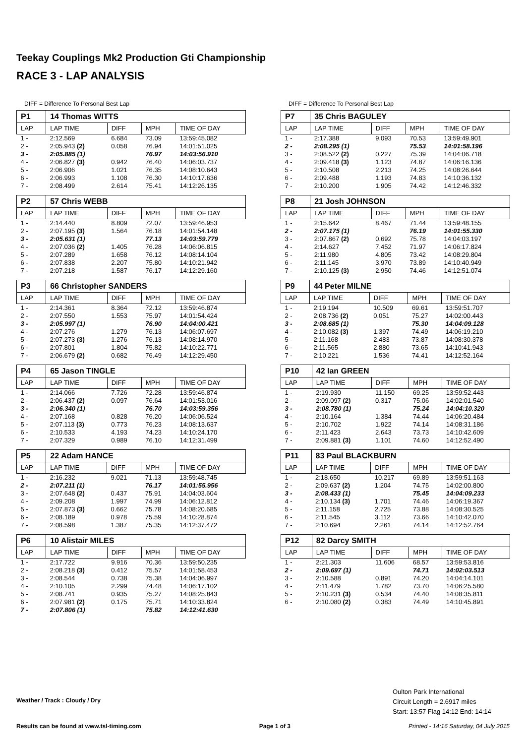Teekay Couplings Mk2 Production Gti Championship
RACE 3 - LAP ANALYSIS
DIFF = Difference To Personal Best Lap
| P1 | 14 Thomas WITTS | | | |
| LAP | LAP TIME | DIFF | MPH | TIME OF DAY |
| 1 - | 2:12.569 | 6.684 | 73.09 | 13:59:45.082 |
| 2 - | 2:05.943 (2) | 0.058 | 76.94 | 14:01:51.025 |
| 3 - | 2:05.885 (1) | | 76.97 | 14:03:56.910 |
| 4 - | 2:06.827 (3) | 0.942 | 76.40 | 14:06:03.737 |
| 5 - | 2:06.906 | 1.021 | 76.35 | 14:08:10.643 |
| 6 - | 2:06.993 | 1.108 | 76.30 | 14:10:17.636 |
| 7 - | 2:08.499 | 2.614 | 75.41 | 14:12:26.135 |
| P2 | 57 Chris WEBB | | | |
| LAP | LAP TIME | DIFF | MPH | TIME OF DAY |
| 1 - | 2:14.440 | 8.809 | 72.07 | 13:59:46.953 |
| 2 - | 2:07.195 (3) | 1.564 | 76.18 | 14:01:54.148 |
| 3 - | 2:05.631 (1) | | 77.13 | 14:03:59.779 |
| 4 - | 2:07.036 (2) | 1.405 | 76.28 | 14:06:06.815 |
| 5 - | 2:07.289 | 1.658 | 76.12 | 14:08:14.104 |
| 6 - | 2:07.838 | 2.207 | 75.80 | 14:10:21.942 |
| 7 - | 2:07.218 | 1.587 | 76.17 | 14:12:29.160 |
| P3 | 66 Christopher SANDERS | | | |
| LAP | LAP TIME | DIFF | MPH | TIME OF DAY |
| 1 - | 2:14.361 | 8.364 | 72.12 | 13:59:46.874 |
| 2 - | 2:07.550 | 1.553 | 75.97 | 14:01:54.424 |
| 3 - | 2:05.997 (1) | | 76.90 | 14:04:00.421 |
| 4 - | 2:07.276 | 1.279 | 76.13 | 14:06:07.697 |
| 5 - | 2:07.273 (3) | 1.276 | 76.13 | 14:08:14.970 |
| 6 - | 2:07.801 | 1.804 | 75.82 | 14:10:22.771 |
| 7 - | 2:06.679 (2) | 0.682 | 76.49 | 14:12:29.450 |
| P4 | 65 Jason TINGLE | | | |
| LAP | LAP TIME | DIFF | MPH | TIME OF DAY |
| 1 - | 2:14.066 | 7.726 | 72.28 | 13:59:46.874 |
| 2 - | 2:06.437 (2) | 0.097 | 76.64 | 14:01:53.016 |
| 3 - | 2:06.340 (1) | | 76.70 | 14:03:59.356 |
| 4 - | 2:07.168 | 0.828 | 76.20 | 14:06:06.524 |
| 5 - | 2:07.113 (3) | 0.773 | 76.23 | 14:08:13.637 |
| 6 - | 2:10.533 | 4.193 | 74.23 | 14:10:24.170 |
| 7 - | 2:07.329 | 0.989 | 76.10 | 14:12:31.499 |
| P5 | 22 Adam HANCE | | | |
| LAP | LAP TIME | DIFF | MPH | TIME OF DAY |
| 1 - | 2:16.232 | 9.021 | 71.13 | 13:59:48.745 |
| 2 - | 2:07.211 (1) | | 76.17 | 14:01:55.956 |
| 3 - | 2:07.648 (2) | 0.437 | 75.91 | 14:04:03.604 |
| 4 - | 2:09.208 | 1.997 | 74.99 | 14:06:12.812 |
| 5 - | 2:07.873 (3) | 0.662 | 75.78 | 14:08:20.685 |
| 6 - | 2:08.189 | 0.978 | 75.59 | 14:10:28.874 |
| 7 - | 2:08.598 | 1.387 | 75.35 | 14:12:37.472 |
| P6 | 10 Alistair MILES | | | |
| LAP | LAP TIME | DIFF | MPH | TIME OF DAY |
| 1 - | 2:17.722 | 9.916 | 70.36 | 13:59:50.235 |
| 2 - | 2:08.218 (3) | 0.412 | 75.57 | 14:01:58.453 |
| 3 - | 2:08.544 | 0.738 | 75.38 | 14:04:06.997 |
| 4 - | 2:10.105 | 2.299 | 74.48 | 14:06:17.102 |
| 5 - | 2:08.741 | 0.935 | 75.27 | 14:08:25.843 |
| 6 - | 2:07.981 (2) | 0.175 | 75.71 | 14:10:33.824 |
| 7 - | 2:07.806 (1) | | 75.82 | 14:12:41.630 |
DIFF = Difference To Personal Best Lap
| P7 | 35 Chris BAGULEY | | | |
| LAP | LAP TIME | DIFF | MPH | TIME OF DAY |
| 1 - | 2:17.388 | 9.093 | 70.53 | 13:59:49.901 |
| 2 - | 2:08.295 (1) | | 75.53 | 14:01:58.196 |
| 3 - | 2:08.522 (2) | 0.227 | 75.39 | 14:04:06.718 |
| 4 - | 2:09.418 (3) | 1.123 | 74.87 | 14:06:16.136 |
| 5 - | 2:10.508 | 2.213 | 74.25 | 14:08:26.644 |
| 6 - | 2:09.488 | 1.193 | 74.83 | 14:10:36.132 |
| 7 - | 2:10.200 | 1.905 | 74.42 | 14:12:46.332 |
| P8 | 21 Josh JOHNSON | | | |
| LAP | LAP TIME | DIFF | MPH | TIME OF DAY |
| 1 - | 2:15.642 | 8.467 | 71.44 | 13:59:48.155 |
| 2 - | 2:07.175 (1) | | 76.19 | 14:01:55.330 |
| 3 - | 2:07.867 (2) | 0.692 | 75.78 | 14:04:03.197 |
| 4 - | 2:14.627 | 7.452 | 71.97 | 14:06:17.824 |
| 5 - | 2:11.980 | 4.805 | 73.42 | 14:08:29.804 |
| 6 - | 2:11.145 | 3.970 | 73.89 | 14:10:40.949 |
| 7 - | 2:10.125 (3) | 2.950 | 74.46 | 14:12:51.074 |
| P9 | 44 Peter MILNE | | | |
| LAP | LAP TIME | DIFF | MPH | TIME OF DAY |
| 1 - | 2:19.194 | 10.509 | 69.61 | 13:59:51.707 |
| 2 - | 2:08.736 (2) | 0.051 | 75.27 | 14:02:00.443 |
| 3 - | 2:08.685 (1) | | 75.30 | 14:04:09.128 |
| 4 - | 2:10.082 (3) | 1.397 | 74.49 | 14:06:19.210 |
| 5 - | 2:11.168 | 2.483 | 73.87 | 14:08:30.378 |
| 6 - | 2:11.565 | 2.880 | 73.65 | 14:10:41.943 |
| 7 - | 2:10.221 | 1.536 | 74.41 | 14:12:52.164 |
| P10 | 42 Ian GREEN | | | |
| LAP | LAP TIME | DIFF | MPH | TIME OF DAY |
| 1 - | 2:19.930 | 11.150 | 69.25 | 13:59:52.443 |
| 2 - | 2:09.097 (2) | 0.317 | 75.06 | 14:02:01.540 |
| 3 - | 2:08.780 (1) | | 75.24 | 14:04:10.320 |
| 4 - | 2:10.164 | 1.384 | 74.44 | 14:06:20.484 |
| 5 - | 2:10.702 | 1.922 | 74.14 | 14:08:31.186 |
| 6 - | 2:11.423 | 2.643 | 73.73 | 14:10:42.609 |
| 7 - | 2:09.881 (3) | 1.101 | 74.60 | 14:12:52.490 |
| P11 | 83 Paul BLACKBURN | | | |
| LAP | LAP TIME | DIFF | MPH | TIME OF DAY |
| 1 - | 2:18.650 | 10.217 | 69.89 | 13:59:51.163 |
| 2 - | 2:09.637 (2) | 1.204 | 74.75 | 14:02:00.800 |
| 3 - | 2:08.433 (1) | | 75.45 | 14:04:09.233 |
| 4 - | 2:10.134 (3) | 1.701 | 74.46 | 14:06:19.367 |
| 5 - | 2:11.158 | 2.725 | 73.88 | 14:08:30.525 |
| 6 - | 2:11.545 | 3.112 | 73.66 | 14:10:42.070 |
| 7 - | 2:10.694 | 2.261 | 74.14 | 14:12:52.764 |
| P12 | 82 Darcy SMITH | | | |
| LAP | LAP TIME | DIFF | MPH | TIME OF DAY |
| 1 - | 2:21.303 | 11.606 | 68.57 | 13:59:53.816 |
| 2 - | 2:09.697 (1) | | 74.71 | 14:02:03.513 |
| 3 - | 2:10.588 | 0.891 | 74.20 | 14:04:14.101 |
| 4 - | 2:11.479 | 1.782 | 73.70 | 14:06:25.580 |
| 5 - | 2:10.231 (3) | 0.534 | 74.40 | 14:08:35.811 |
| 6 - | 2:10.080 (2) | 0.383 | 74.49 | 14:10:45.891 |
Weather / Track : Cloudy / Dry
Oulton Park International
Circuit Length = 2.6917 miles
Start: 13:57 Flag 14:12 End: 14:14
Results can be found at www.tsl-timing.com Page 1 of 3 Printed - 14:16 Saturday, 04 July 2015